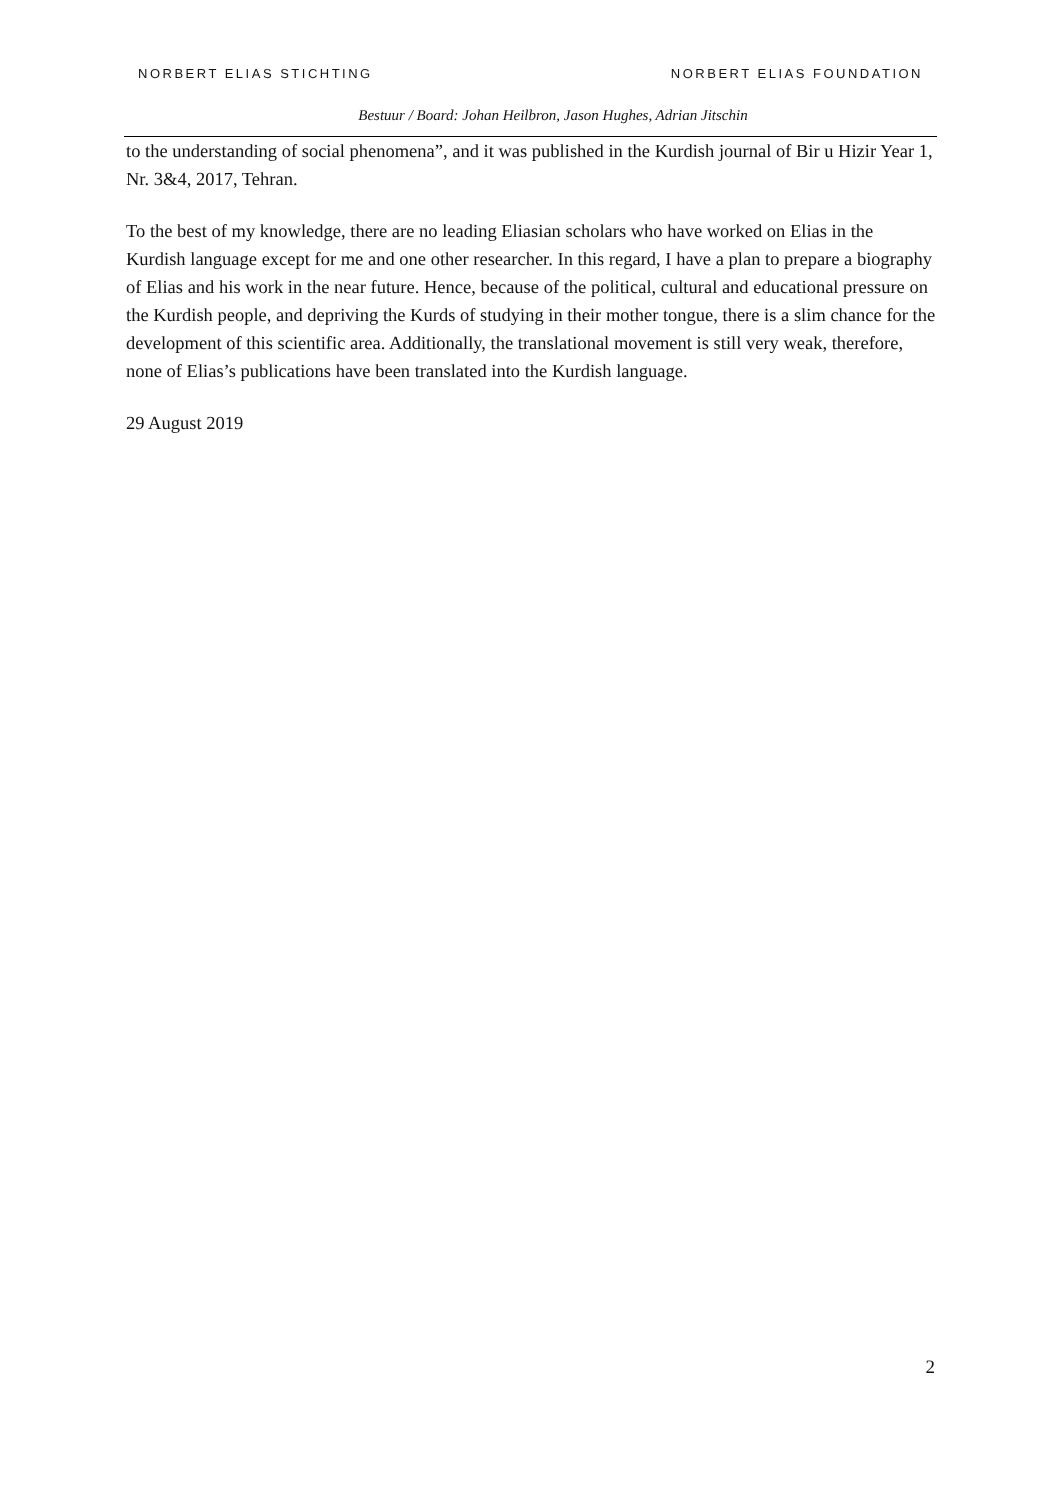NORBERT ELIAS STICHTING NORBERT ELIAS FOUNDATION
Bestuur / Board: Johan Heilbron, Jason Hughes, Adrian Jitschin
to the understanding of social phenomena”, and it was published in the Kurdish journal of Bir u Hizir Year 1, Nr. 3&4, 2017, Tehran.
To the best of my knowledge, there are no leading Eliasian scholars who have worked on Elias in the Kurdish language except for me and one other researcher. In this regard, I have a plan to prepare a biography of Elias and his work in the near future. Hence, because of the political, cultural and educational pressure on the Kurdish people, and depriving the Kurds of studying in their mother tongue, there is a slim chance for the development of this scientific area. Additionally, the translational movement is still very weak, therefore, none of Elias’s publications have been translated into the Kurdish language.
29 August 2019
2